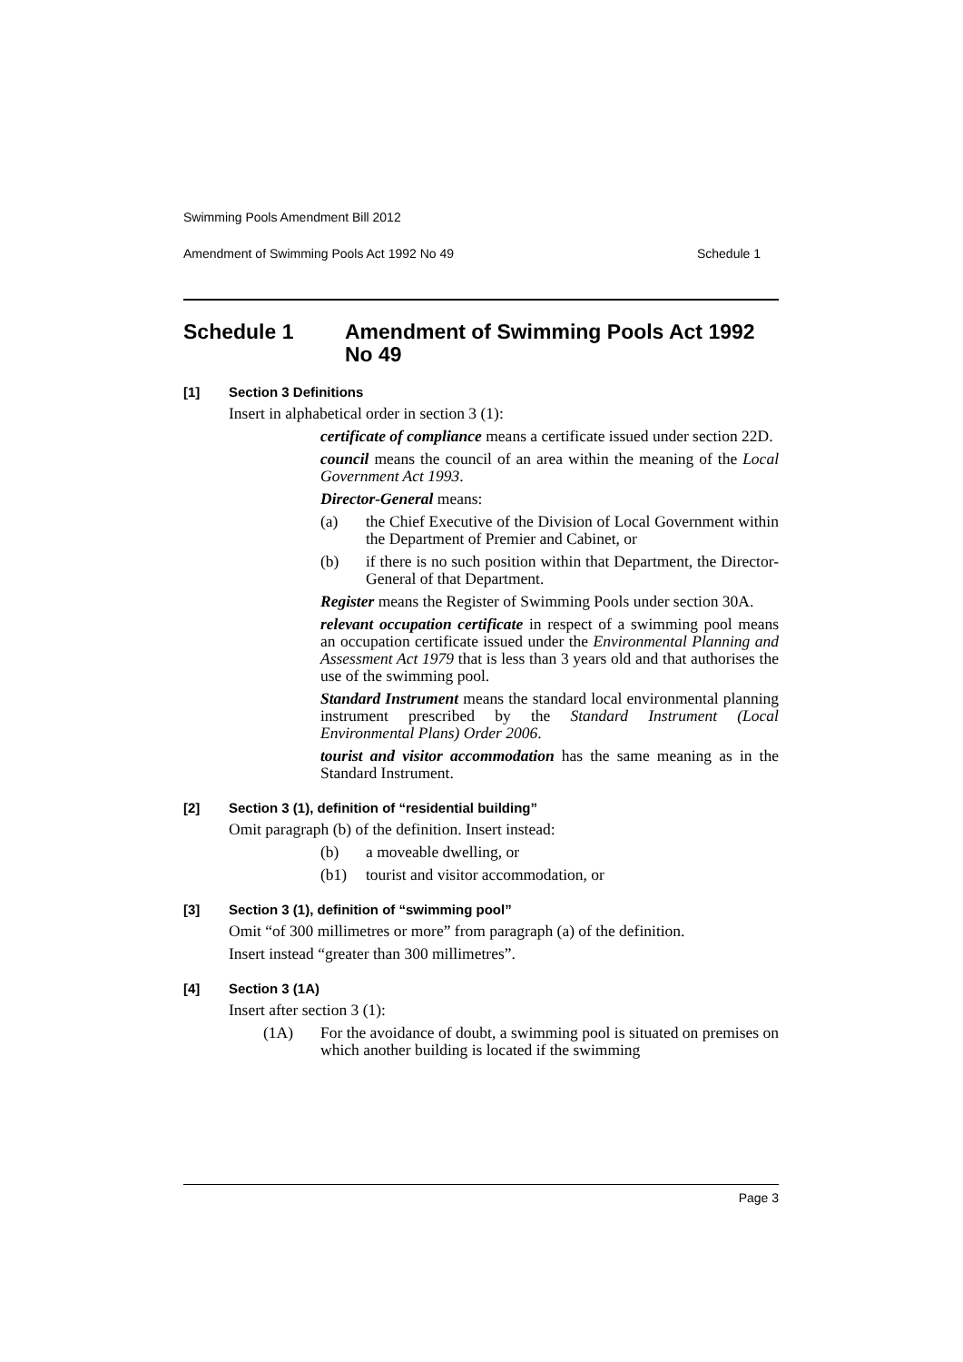Swimming Pools Amendment Bill 2012
Amendment of Swimming Pools Act 1992 No 49 Schedule 1
Schedule 1 Amendment of Swimming Pools Act 1992 No 49
[1] Section 3 Definitions
Insert in alphabetical order in section 3 (1):
certificate of compliance means a certificate issued under section 22D.
council means the council of an area within the meaning of the Local Government Act 1993.
Director-General means:
(a) the Chief Executive of the Division of Local Government within the Department of Premier and Cabinet, or
(b) if there is no such position within that Department, the Director-General of that Department.
Register means the Register of Swimming Pools under section 30A.
relevant occupation certificate in respect of a swimming pool means an occupation certificate issued under the Environmental Planning and Assessment Act 1979 that is less than 3 years old and that authorises the use of the swimming pool.
Standard Instrument means the standard local environmental planning instrument prescribed by the Standard Instrument (Local Environmental Plans) Order 2006.
tourist and visitor accommodation has the same meaning as in the Standard Instrument.
[2] Section 3 (1), definition of “residential building”
Omit paragraph (b) of the definition. Insert instead:
(b) a moveable dwelling, or
(b1) tourist and visitor accommodation, or
[3] Section 3 (1), definition of “swimming pool”
Omit “of 300 millimetres or more” from paragraph (a) of the definition.
Insert instead “greater than 300 millimetres”.
[4] Section 3 (1A)
Insert after section 3 (1):
(1A) For the avoidance of doubt, a swimming pool is situated on premises on which another building is located if the swimming
Page 3